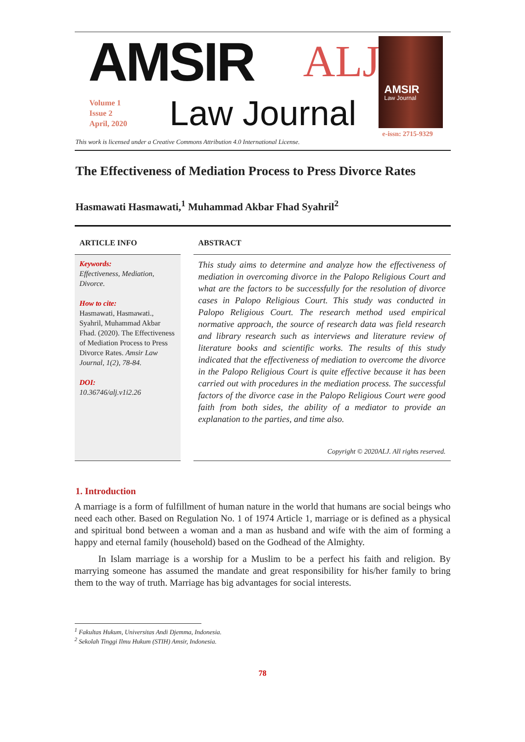AMSIR ALJ
Volume 1
Issue 2
April, 2020
Law Journal
AMSIR
Law Journal
e-issn: 2715-9329
This work is licensed under a Creative Commons Attribution 4.0 International License.
The Effectiveness of Mediation Process to Press Divorce Rates
Hasmawati Hasmawati,<sup>1</sup> Muhammad Akbar Fhad Syahril<sup>2</sup>
ARTICLE INFO
Keywords:
Effectiveness, Mediation, Divorce.
How to cite:
Hasmawati, Hasmawati., Syahril, Muhammad Akbar Fhad. (2020). The Effectiveness of Mediation Process to Press Divorce Rates. Amsir Law Journal, 1(2), 78-84.
DOI:
10.36746/alj.v1i2.26
ABSTRACT
This study aims to determine and analyze how the effectiveness of mediation in overcoming divorce in the Palopo Religious Court and what are the factors to be successfully for the resolution of divorce cases in Palopo Religious Court. This study was conducted in Palopo Religious Court. The research method used empirical normative approach, the source of research data was field research and library research such as interviews and literature review of literature books and scientific works. The results of this study indicated that the effectiveness of mediation to overcome the divorce in the Palopo Religious Court is quite effective because it has been carried out with procedures in the mediation process. The successful factors of the divorce case in the Palopo Religious Court were good faith from both sides, the ability of a mediator to provide an explanation to the parties, and time also.
Copyright © 2020ALJ. All rights reserved.
1. Introduction
A marriage is a form of fulfillment of human nature in the world that humans are social beings who need each other. Based on Regulation No. 1 of 1974 Article 1, marriage or is defined as a physical and spiritual bond between a woman and a man as husband and wife with the aim of forming a happy and eternal family (household) based on the Godhead of the Almighty.
In Islam marriage is a worship for a Muslim to be a perfect his faith and religion. By marrying someone has assumed the mandate and great responsibility for his/her family to bring them to the way of truth. Marriage has big advantages for social interests.
<sup>1</sup> Fakultas Hukum, Universitas Andi Djemma, Indonesia.
<sup>2</sup> Sekolah Tinggi Ilmu Hukum (STIH) Amsir, Indonesia.
78